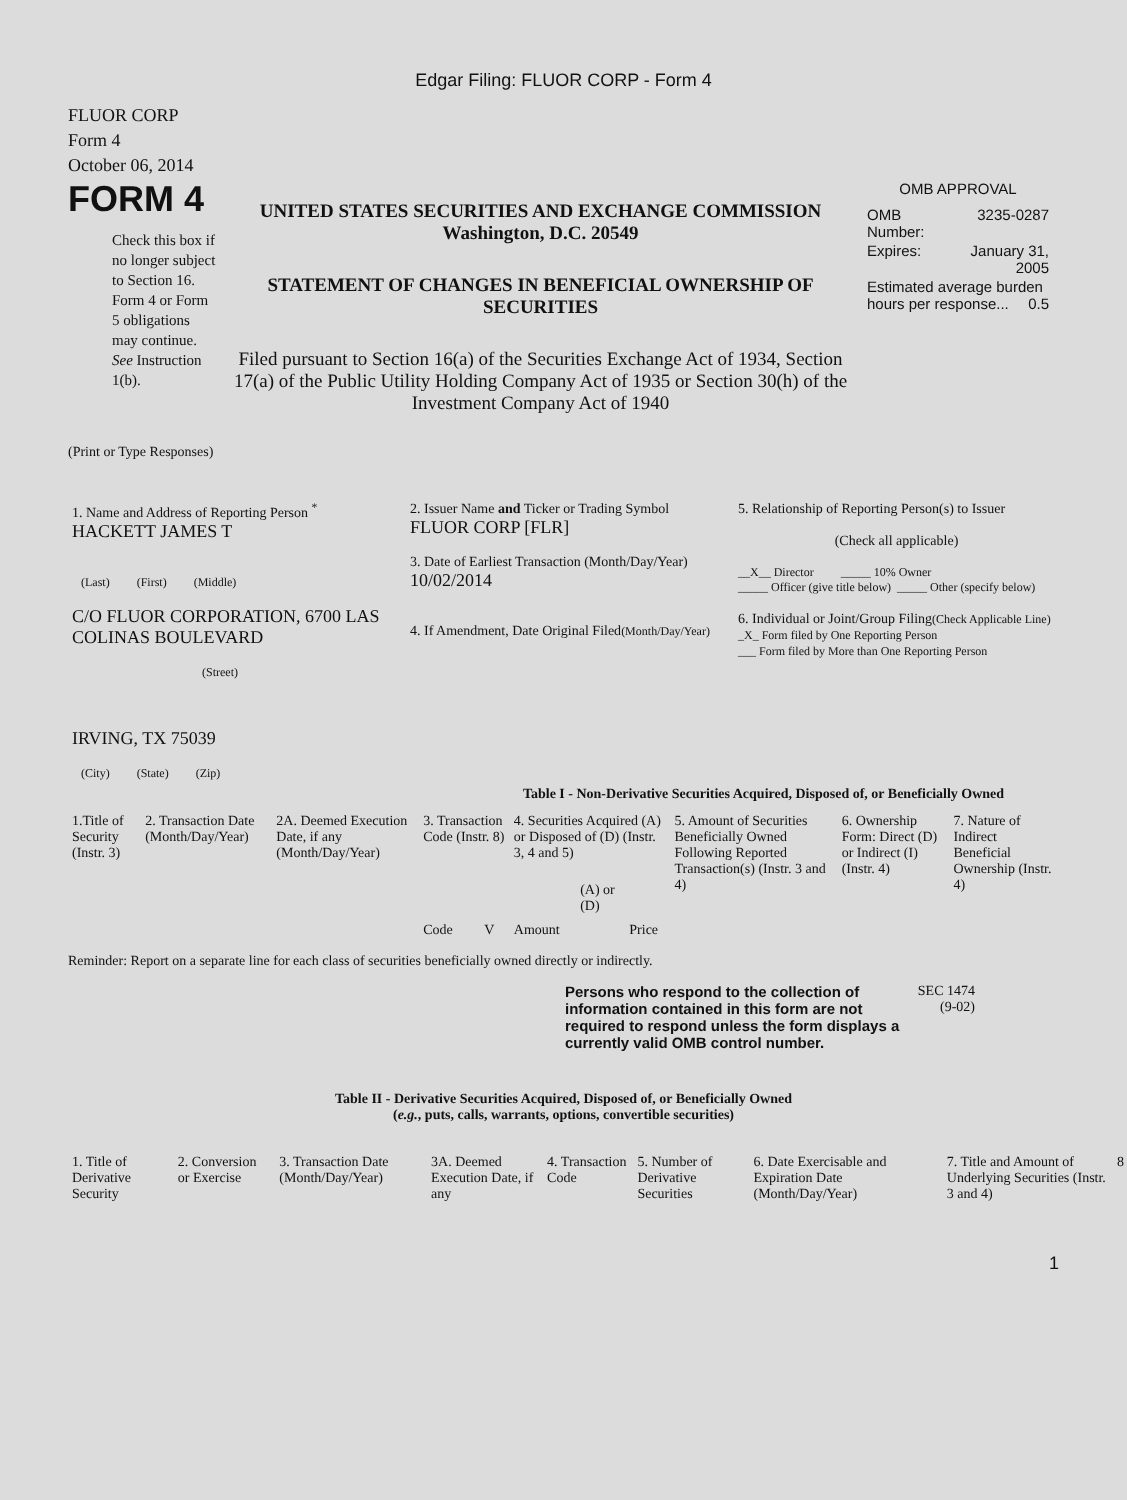Edgar Filing: FLUOR CORP - Form 4
FLUOR CORP
Form 4
October 06, 2014
FORM 4
Check this box if no longer subject to Section 16. Form 4 or Form 5 obligations may continue. See Instruction 1(b).
UNITED STATES SECURITIES AND EXCHANGE COMMISSION
Washington, D.C. 20549
STATEMENT OF CHANGES IN BENEFICIAL OWNERSHIP OF SECURITIES
Filed pursuant to Section 16(a) of the Securities Exchange Act of 1934, Section 17(a) of the Public Utility Holding Company Act of 1935 or Section 30(h) of the Investment Company Act of 1940
OMB APPROVAL
| OMB Number: | 3235-0287 |
| Expires: | January 31, 2005 |
| Estimated average burden hours per response... 0.5 | |
(Print or Type Responses)
| 1. Name and Address of Reporting Person <sup>*</sup> HACKETT JAMES T (Last) (First) (Middle) C/O FLUOR CORPORATION, 6700 LAS COLINAS BOULEVARD (Street) IRVING, TX 75039 (City) (State) (Zip) | 2. Issuer Name and Ticker or Trading Symbol FLUOR CORP [FLR] 3. Date of Earliest Transaction (Month/Day/Year) 10/02/2014 4. If Amendment, Date Original Filed (Month/Day/Year) | 5. Relationship of Reporting Person(s) to Issuer (Check all applicable) __X__ Director _____ 10% Owner _____ Officer (give title below) _____ Other (specify below) 6. Individual or Joint/Group Filing (Check Applicable Line) _X_ Form filed by One Reporting Person ___ Form filed by More than One Reporting Person |
Table I - Non-Derivative Securities Acquired, Disposed of, or Beneficially Owned
| 1.Title of Security (Instr. 3) | 2. Transaction Date (Month/Day/Year) | 2A. Deemed Execution Date, if any (Month/Day/Year) | 3. Transaction Code (Instr. 8) | | 4. Securities Acquired (A) or Disposed of (D) (Instr. 3, 4 and 5) | | | 5. Amount of Securities Beneficially Owned Following Reported Transaction(s) (Instr. 3 and 4) | 6. Ownership Form: Direct (D) or Indirect (I) (Instr. 4) | 7. Nature of Indirect Beneficial Ownership (Instr. 4) |
| | | | Code | V | Amount | (A) or (D) | Price | | | |
Reminder: Report on a separate line for each class of securities beneficially owned directly or indirectly.
Persons who respond to the collection of information contained in this form are not required to respond unless the form displays a currently valid OMB control number.
SEC 1474 (9-02)
Table II - Derivative Securities Acquired, Disposed of, or Beneficially Owned
(e.g., puts, calls, warrants, options, convertible securities)
| 1. Title of Derivative Security | 2. Conversion or Exercise | 3. Transaction Date (Month/Day/Year) | 3A. Deemed Execution Date, if any | 4. Transaction Code | 5. Number of Derivative Securities | 6. Date Exercisable and Expiration Date (Month/Day/Year) | 7. Title and Amount of Underlying Securities (Instr. 3 and 4) | 8 |
1